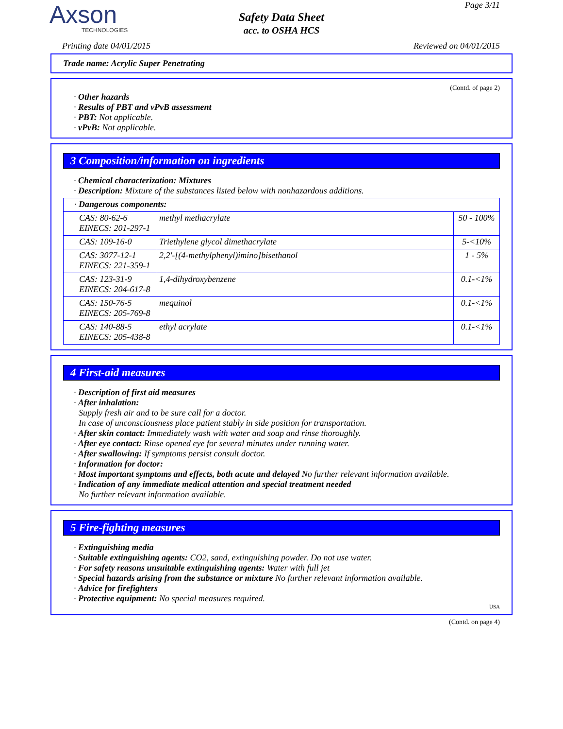Axson
TECHNOLOGIES
Page 3/11
Safety Data Sheet
acc. to OSHA HCS
Printing date 04/01/2015 Reviewed on 04/01/2015
Trade name: Acrylic Super Penetrating
(Contd. of page 2)
· Other hazards
· Results of PBT and vPvB assessment
· PBT: Not applicable.
· vPvB: Not applicable.
3 Composition/information on ingredients
· Chemical characterization: Mixtures
· Description: Mixture of the substances listed below with nonhazardous additions.
| · Dangerous components: | | |
| CAS: 80-62-6 EINECS: 201-297-1 | methyl methacrylate | 50 - 100% |
| CAS: 109-16-0 | Triethylene glycol dimethacrylate | 5-<10% |
| CAS: 3077-12-1 EINECS: 221-359-1 | 2,2'-[(4-methylphenyl)imino]bisethanol | 1 - 5% |
| CAS: 123-31-9 EINECS: 204-617-8 | 1,4-dihydroxybenzene | 0.1-<1% |
| CAS: 150-76-5 EINECS: 205-769-8 | mequinol | 0.1-<1% |
| CAS: 140-88-5 EINECS: 205-438-8 | ethyl acrylate | 0.1-<1% |
4 First-aid measures
· Description of first aid measures
· After inhalation:
Supply fresh air and to be sure call for a doctor.
In case of unconsciousness place patient stably in side position for transportation.
· After skin contact: Immediately wash with water and soap and rinse thoroughly.
· After eye contact: Rinse opened eye for several minutes under running water.
· After swallowing: If symptoms persist consult doctor.
· Information for doctor:
· Most important symptoms and effects, both acute and delayed No further relevant information available.
· Indication of any immediate medical attention and special treatment needed
No further relevant information available.
5 Fire-fighting measures
· Extinguishing media
· Suitable extinguishing agents: CO2, sand, extinguishing powder. Do not use water.
· For safety reasons unsuitable extinguishing agents: Water with full jet
· Special hazards arising from the substance or mixture No further relevant information available.
· Advice for firefighters
· Protective equipment: No special measures required.
USA
(Contd. on page 4)